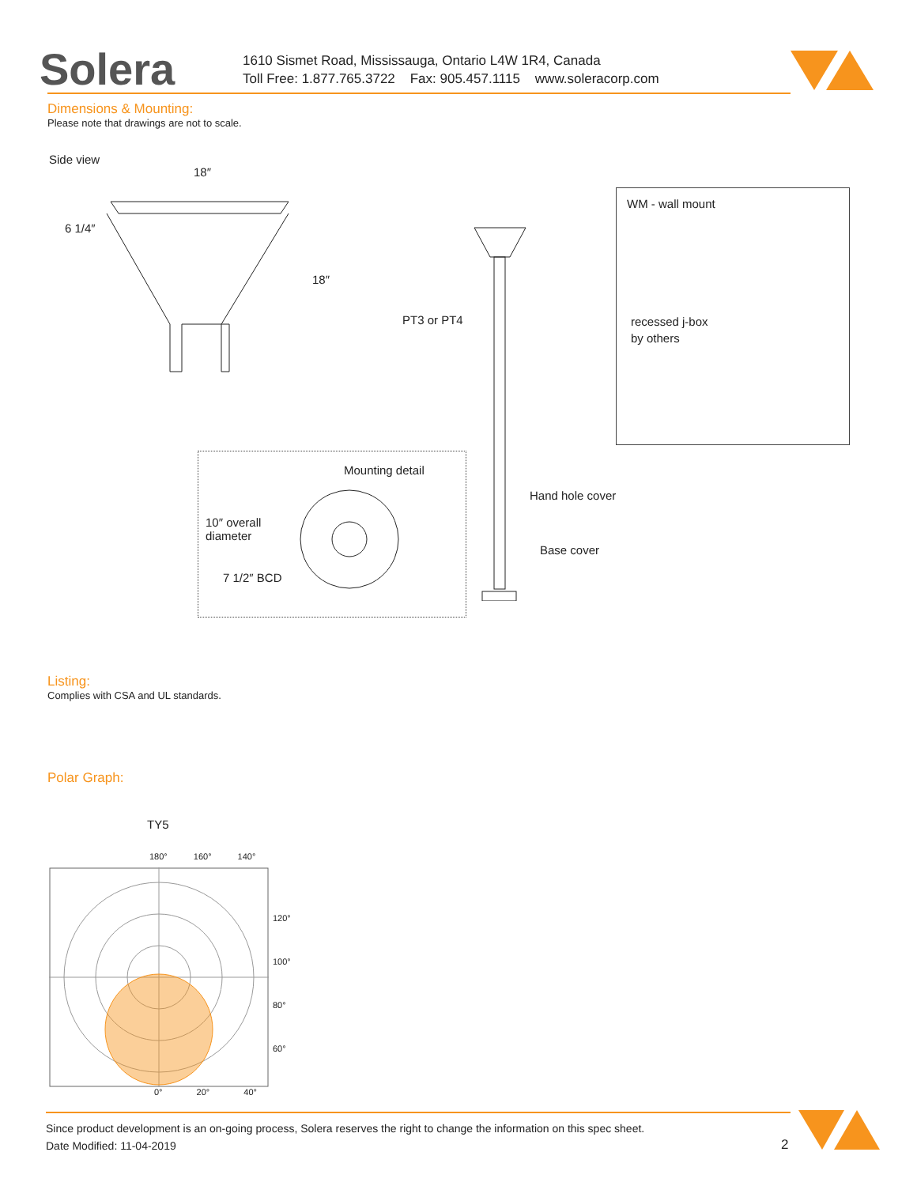Solera
1610 Sismet Road, Mississauga, Ontario L4W 1R4, Canada
Toll Free: 1.877.765.3722 Fax: 905.457.1115 www.soleracorp.com
Dimensions & Mounting:
Please note that drawings are not to scale.
Side view
18″
6 1/4″
18″
PT3 or PT4
WM - wall mount
recessed j-box
by others
Mounting detail
10″ overall
diameter
7 1/2″ BCD
Hand hole cover
Base cover
Listing:
Complies with CSA and UL standards.
Polar Graph:
TY5
180° 160° 140°
120°
100°
80°
60°
0° 20° 40°
Since product development is an on-going process, Solera reserves the right to change the information on this spec sheet.
Date Modified: 11-04-2019
2